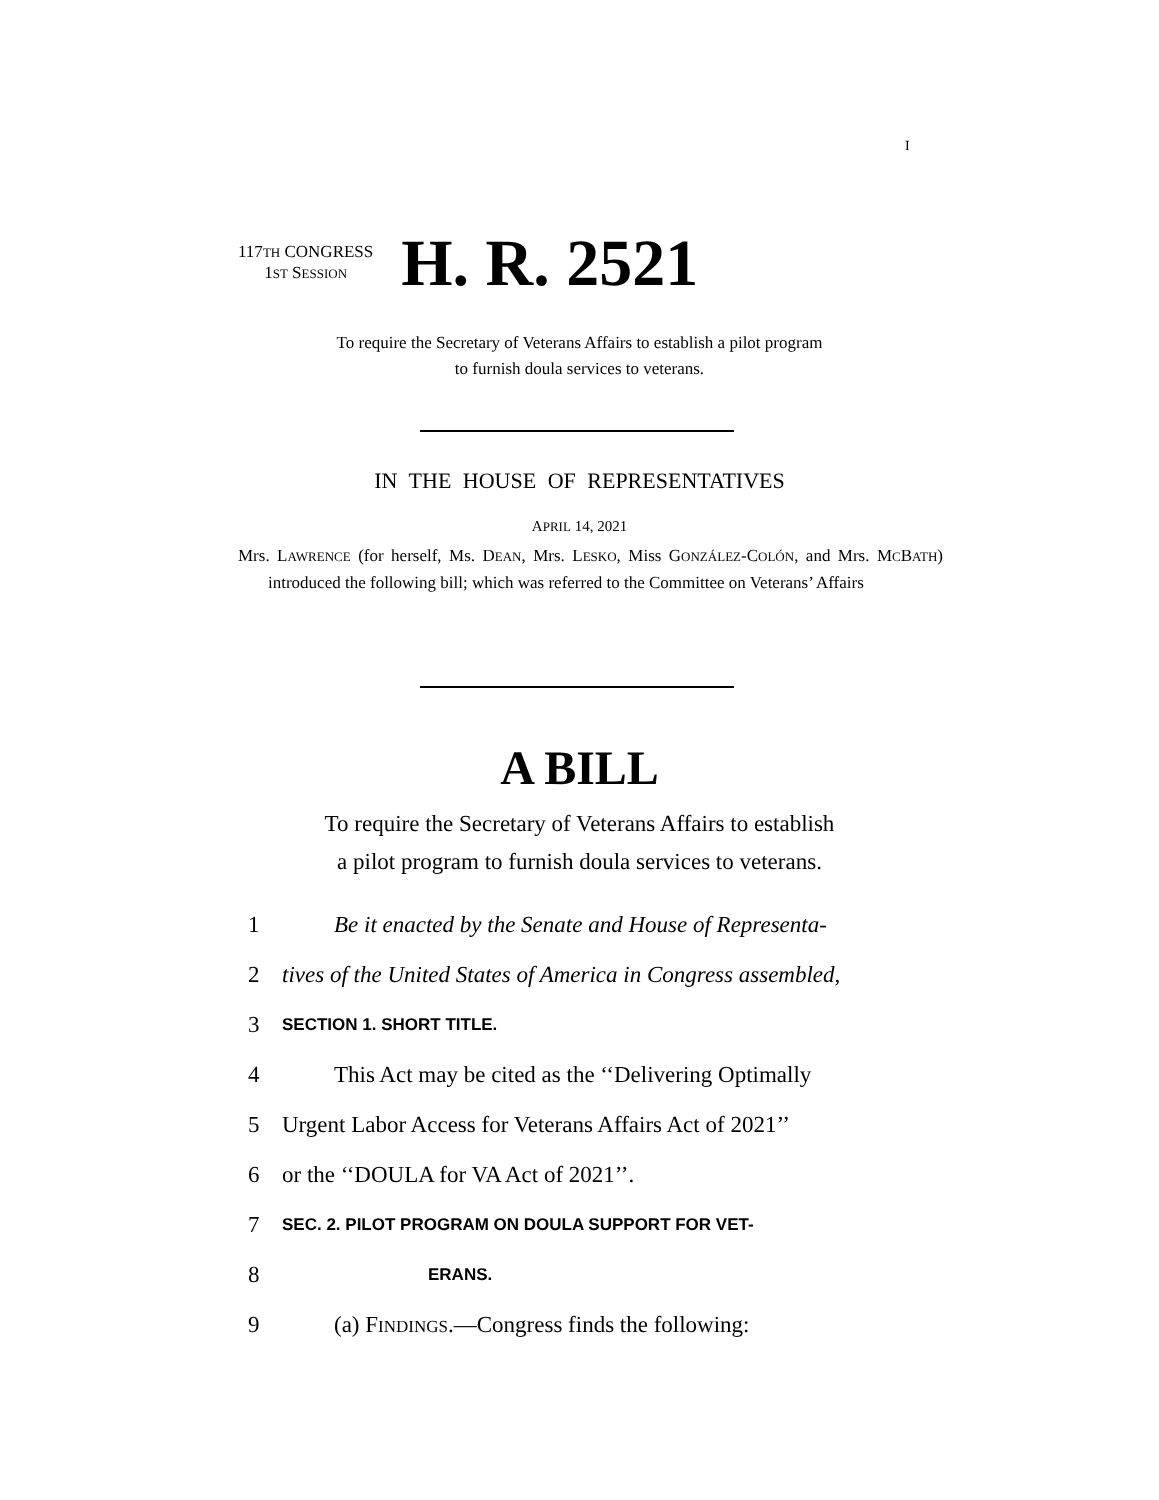I
117TH CONGRESS
1ST SESSION
H. R. 2521
To require the Secretary of Veterans Affairs to establish a pilot program
to furnish doula services to veterans.
IN THE HOUSE OF REPRESENTATIVES
APRIL 14, 2021
Mrs. LAWRENCE (for herself, Ms. DEAN, Mrs. LESKO, Miss GONZÁLEZ-COLÓN, and Mrs. MCBATH) introduced the following bill; which was referred to the Committee on Veterans’ Affairs
A BILL
To require the Secretary of Veterans Affairs to establish
a pilot program to furnish doula services to veterans.
1 Be it enacted by the Senate and House of Representa-
2 tives of the United States of America in Congress assembled,
3 SECTION 1. SHORT TITLE.
4 This Act may be cited as the ‘‘Delivering Optimally
5 Urgent Labor Access for Veterans Affairs Act of 2021’’
6 or the ‘‘DOULA for VA Act of 2021’’.
7 SEC. 2. PILOT PROGRAM ON DOULA SUPPORT FOR VET-
8 ERANS.
9 (a) FINDINGS.—Congress finds the following: